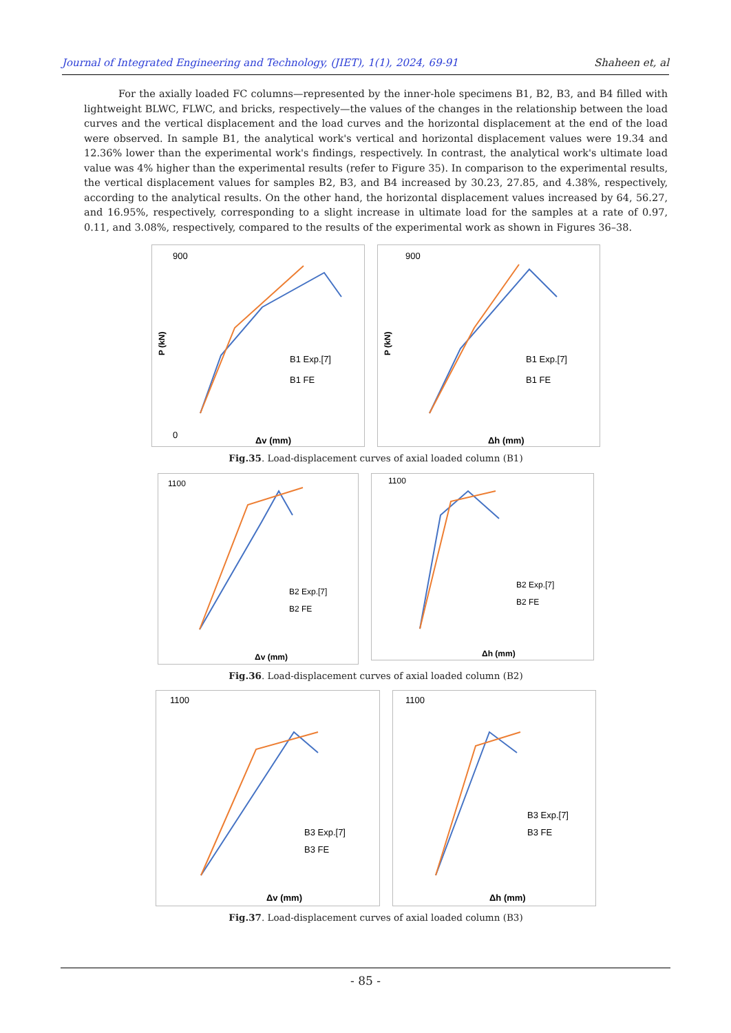Journal of Integrated Engineering and Technology, (JIET), 1(1), 2024, 69-91 Shaheen et, al
For the axially loaded FC columns—represented by the inner-hole specimens B1, B2, B3, and B4 filled with lightweight BLWC, FLWC, and bricks, respectively—the values of the changes in the relationship between the load curves and the vertical displacement and the load curves and the horizontal displacement at the end of the load were observed. In sample B1, the analytical work's vertical and horizontal displacement values were 19.34 and 12.36% lower than the experimental work's findings, respectively. In contrast, the analytical work's ultimate load value was 4% higher than the experimental results (refer to Figure 35). In comparison to the experimental results, the vertical displacement values for samples B2, B3, and B4 increased by 30.23, 27.85, and 4.38%, respectively, according to the analytical results. On the other hand, the horizontal displacement values increased by 64, 56.27, and 16.95%, respectively, corresponding to a slight increase in ultimate load for the samples at a rate of 0.97, 0.11, and 3.08%, respectively, compared to the results of the experimental work as shown in Figures 36–38.
P (kN)
900
0
B1 Exp.[7]
B1 FE
Δv (mm)
P (kN)
900
B1 Exp.[7]
B1 FE
Δh (mm)
Fig.35. Load-displacement curves of axial loaded column (B1)
1100
B2 Exp.[7]
B2 FE
Δv (mm)
1100
B2 Exp.[7]
B2 FE
Δh (mm)
Fig.36. Load-displacement curves of axial loaded column (B2)
1100
B3 Exp.[7]
B3 FE
Δv (mm)
1100
B3 Exp.[7]
B3 FE
Δh (mm)
Fig.37. Load-displacement curves of axial loaded column (B3)
- 85 -